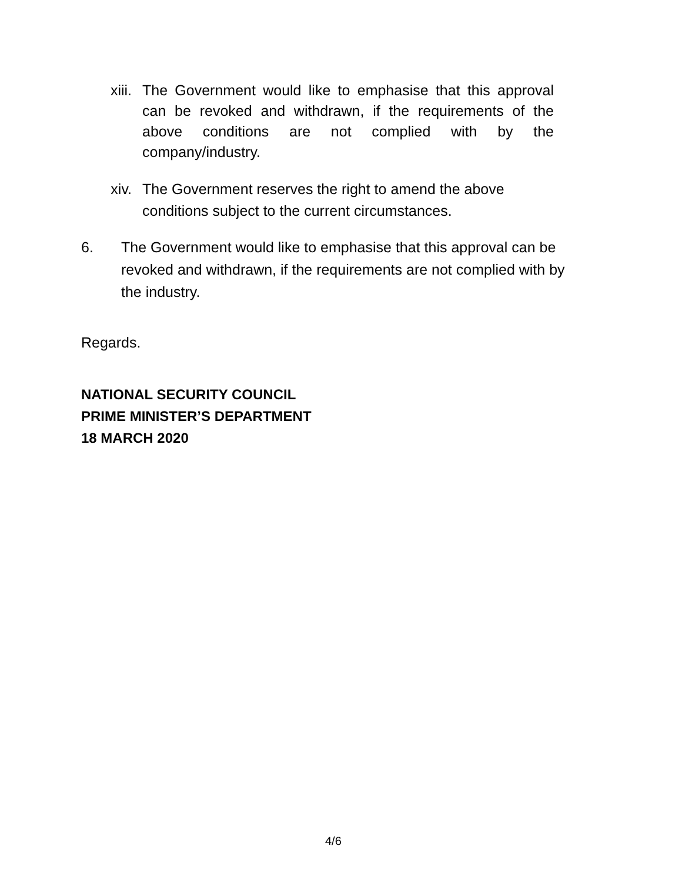xiii.
The Government would like to emphasise that this approval can be revoked and withdrawn, if the requirements of the above conditions are not complied with by the company/industry.
xiv.
The Government reserves the right to amend the above conditions subject to the current circumstances.
6. The Government would like to emphasise that this approval can be revoked and withdrawn, if the requirements are not complied with by the industry.
Regards.
NATIONAL SECURITY COUNCIL
PRIME MINISTER’S DEPARTMENT
18 MARCH 2020
4/6